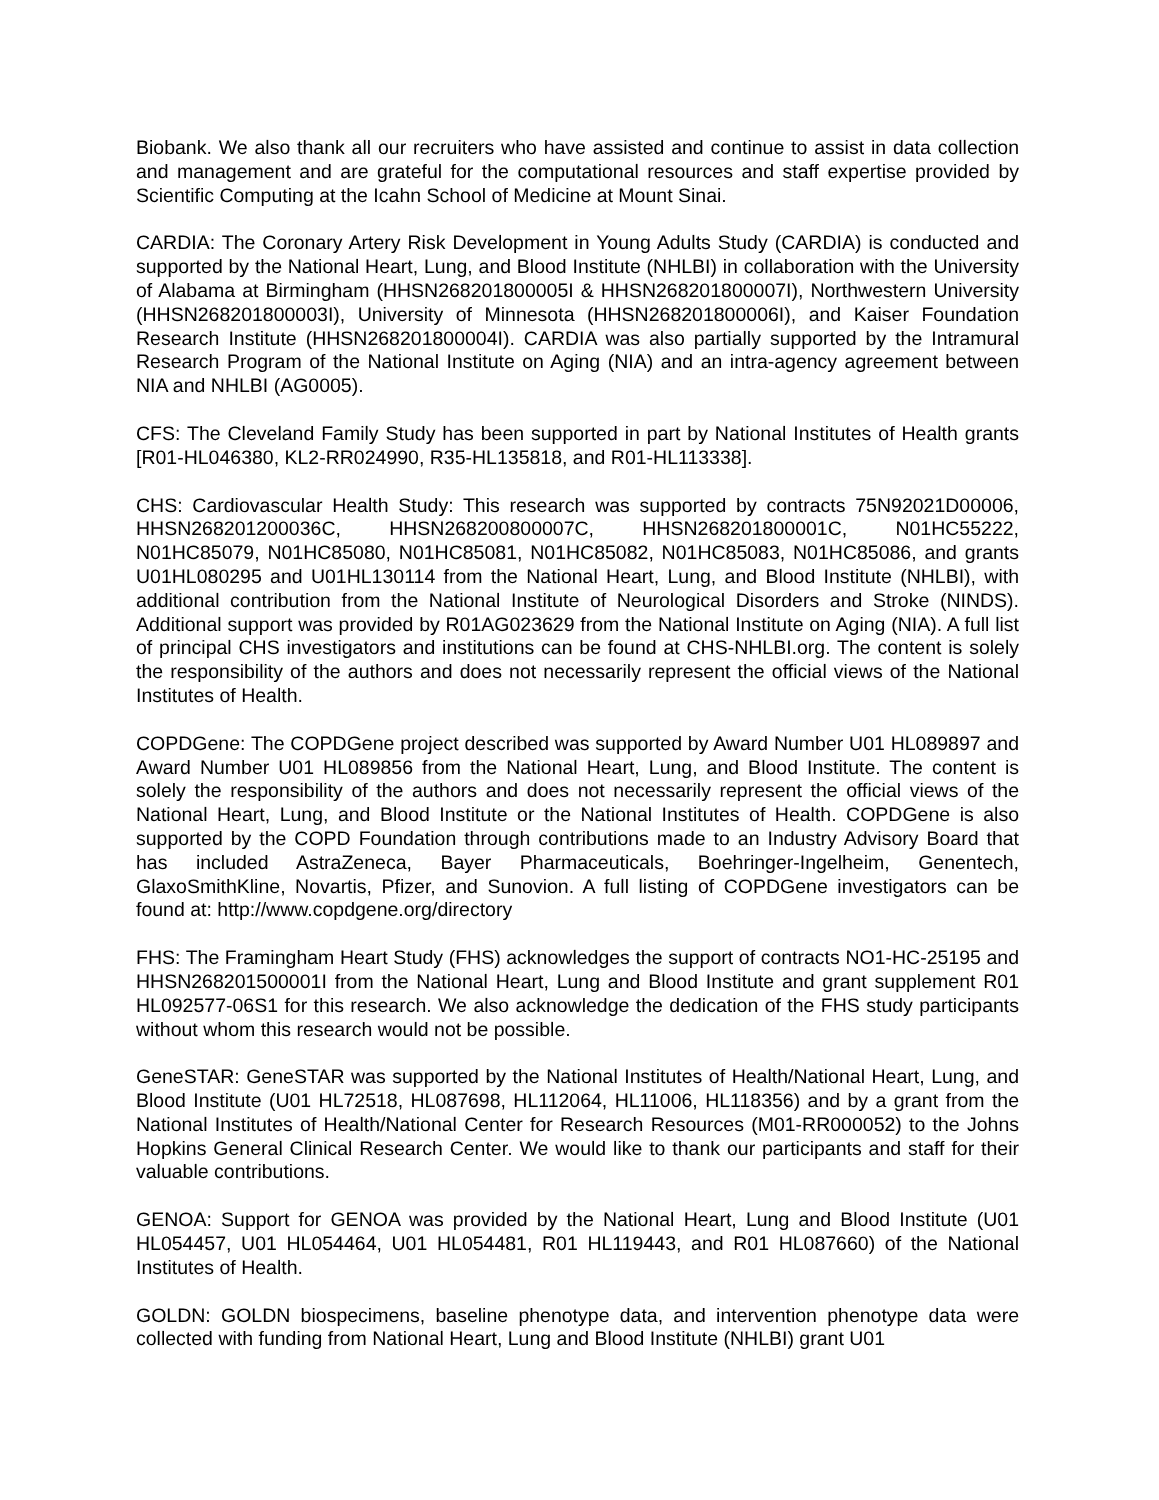Biobank. We also thank all our recruiters who have assisted and continue to assist in data collection and management and are grateful for the computational resources and staff expertise provided by Scientific Computing at the Icahn School of Medicine at Mount Sinai.
CARDIA: The Coronary Artery Risk Development in Young Adults Study (CARDIA) is conducted and supported by the National Heart, Lung, and Blood Institute (NHLBI) in collaboration with the University of Alabama at Birmingham (HHSN268201800005I & HHSN268201800007I), Northwestern University (HHSN268201800003I), University of Minnesota (HHSN268201800006I), and Kaiser Foundation Research Institute (HHSN268201800004I). CARDIA was also partially supported by the Intramural Research Program of the National Institute on Aging (NIA) and an intra-agency agreement between NIA and NHLBI (AG0005).
CFS: The Cleveland Family Study has been supported in part by National Institutes of Health grants [R01-HL046380, KL2-RR024990, R35-HL135818, and R01-HL113338].
CHS: Cardiovascular Health Study: This research was supported by contracts 75N92021D00006, HHSN268201200036C, HHSN268200800007C, HHSN268201800001C, N01HC55222, N01HC85079, N01HC85080, N01HC85081, N01HC85082, N01HC85083, N01HC85086, and grants U01HL080295 and U01HL130114 from the National Heart, Lung, and Blood Institute (NHLBI), with additional contribution from the National Institute of Neurological Disorders and Stroke (NINDS). Additional support was provided by R01AG023629 from the National Institute on Aging (NIA). A full list of principal CHS investigators and institutions can be found at CHS-NHLBI.org. The content is solely the responsibility of the authors and does not necessarily represent the official views of the National Institutes of Health.
COPDGene: The COPDGene project described was supported by Award Number U01 HL089897 and Award Number U01 HL089856 from the National Heart, Lung, and Blood Institute. The content is solely the responsibility of the authors and does not necessarily represent the official views of the National Heart, Lung, and Blood Institute or the National Institutes of Health. COPDGene is also supported by the COPD Foundation through contributions made to an Industry Advisory Board that has included AstraZeneca, Bayer Pharmaceuticals, Boehringer-Ingelheim, Genentech, GlaxoSmithKline, Novartis, Pfizer, and Sunovion. A full listing of COPDGene investigators can be found at: http://www.copdgene.org/directory
FHS: The Framingham Heart Study (FHS) acknowledges the support of contracts NO1-HC-25195 and HHSN268201500001I from the National Heart, Lung and Blood Institute and grant supplement R01 HL092577-06S1 for this research. We also acknowledge the dedication of the FHS study participants without whom this research would not be possible.
GeneSTAR: GeneSTAR was supported by the National Institutes of Health/National Heart, Lung, and Blood Institute (U01 HL72518, HL087698, HL112064, HL11006, HL118356) and by a grant from the National Institutes of Health/National Center for Research Resources (M01-RR000052) to the Johns Hopkins General Clinical Research Center. We would like to thank our participants and staff for their valuable contributions.
GENOA: Support for GENOA was provided by the National Heart, Lung and Blood Institute (U01 HL054457, U01 HL054464, U01 HL054481, R01 HL119443, and R01 HL087660) of the National Institutes of Health.
GOLDN: GOLDN biospecimens, baseline phenotype data, and intervention phenotype data were collected with funding from National Heart, Lung and Blood Institute (NHLBI) grant U01